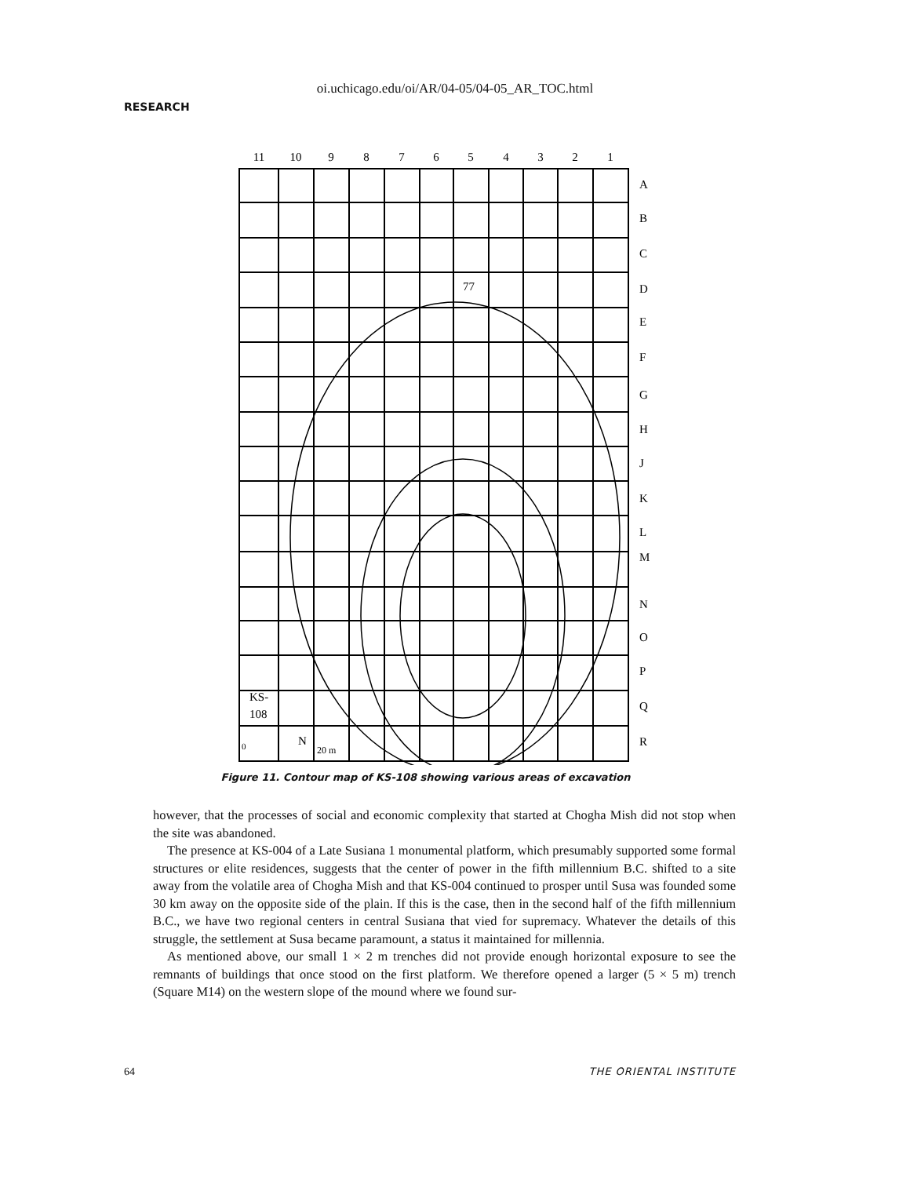oi.uchicago.edu/oi/AR/04-05/04-05_AR_TOC.html
RESEARCH
11
10
9
8
7
6
5
4
3
2
1
A
B
C
D
E
F
G
H
J
K
L
M
N
O
P
Q
R
77
KS-
108
N
0
20 m
Figure 11. Contour map of KS-108 showing various areas of excavation
however, that the processes of social and economic complexity that started at Chogha Mish did not stop when the site was abandoned.
The presence at KS-004 of a Late Susiana 1 monumental platform, which presumably supported some formal structures or elite residences, suggests that the center of power in the fifth millennium B.C. shifted to a site away from the volatile area of Chogha Mish and that KS-004 continued to prosper until Susa was founded some 30 km away on the opposite side of the plain. If this is the case, then in the second half of the fifth millennium B.C., we have two regional centers in central Susiana that vied for supremacy. Whatever the details of this struggle, the settlement at Susa became paramount, a status it maintained for millennia.
As mentioned above, our small 1 × 2 m trenches did not provide enough horizontal exposure to see the remnants of buildings that once stood on the first platform. We therefore opened a larger (5 × 5 m) trench (Square M14) on the western slope of the mound where we found sur-
64 THE ORIENTAL INSTITUTE